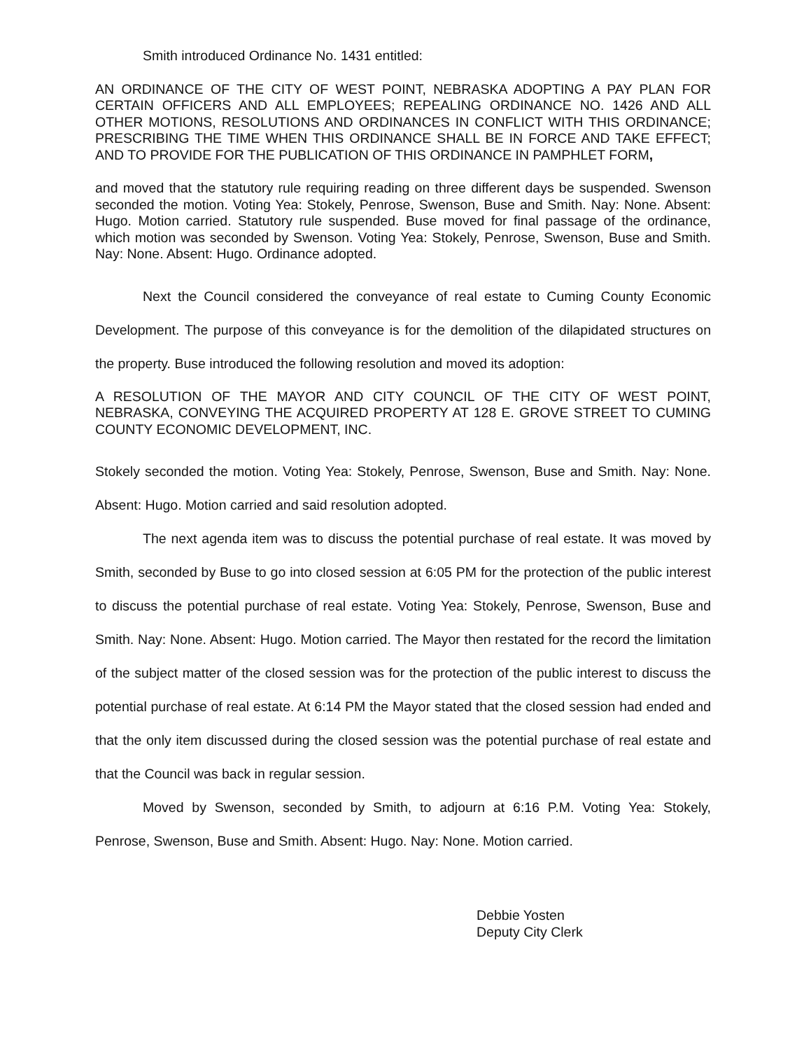Smith introduced Ordinance No. 1431 entitled:
AN ORDINANCE OF THE CITY OF WEST POINT, NEBRASKA ADOPTING A PAY PLAN FOR CERTAIN OFFICERS AND ALL EMPLOYEES; REPEALING ORDINANCE NO. 1426 AND ALL OTHER MOTIONS, RESOLUTIONS AND ORDINANCES IN CONFLICT WITH THIS ORDINANCE; PRESCRIBING THE TIME WHEN THIS ORDINANCE SHALL BE IN FORCE AND TAKE EFFECT; AND TO PROVIDE FOR THE PUBLICATION OF THIS ORDINANCE IN PAMPHLET FORM,
and moved that the statutory rule requiring reading on three different days be suspended. Swenson seconded the motion. Voting Yea: Stokely, Penrose, Swenson, Buse and Smith. Nay: None. Absent: Hugo. Motion carried. Statutory rule suspended. Buse moved for final passage of the ordinance, which motion was seconded by Swenson. Voting Yea: Stokely, Penrose, Swenson, Buse and Smith. Nay: None. Absent: Hugo. Ordinance adopted.
Next the Council considered the conveyance of real estate to Cuming County Economic Development. The purpose of this conveyance is for the demolition of the dilapidated structures on the property. Buse introduced the following resolution and moved its adoption:
A RESOLUTION OF THE MAYOR AND CITY COUNCIL OF THE CITY OF WEST POINT, NEBRASKA, CONVEYING THE ACQUIRED PROPERTY AT 128 E. GROVE STREET TO CUMING COUNTY ECONOMIC DEVELOPMENT, INC.
Stokely seconded the motion. Voting Yea: Stokely, Penrose, Swenson, Buse and Smith. Nay: None. Absent: Hugo. Motion carried and said resolution adopted.
The next agenda item was to discuss the potential purchase of real estate. It was moved by Smith, seconded by Buse to go into closed session at 6:05 PM for the protection of the public interest to discuss the potential purchase of real estate. Voting Yea: Stokely, Penrose, Swenson, Buse and Smith. Nay: None. Absent: Hugo. Motion carried. The Mayor then restated for the record the limitation of the subject matter of the closed session was for the protection of the public interest to discuss the potential purchase of real estate. At 6:14 PM the Mayor stated that the closed session had ended and that the only item discussed during the closed session was the potential purchase of real estate and that the Council was back in regular session.
Moved by Swenson, seconded by Smith, to adjourn at 6:16 P.M. Voting Yea: Stokely, Penrose, Swenson, Buse and Smith. Absent: Hugo. Nay: None. Motion carried.
Debbie Yosten
Deputy City Clerk